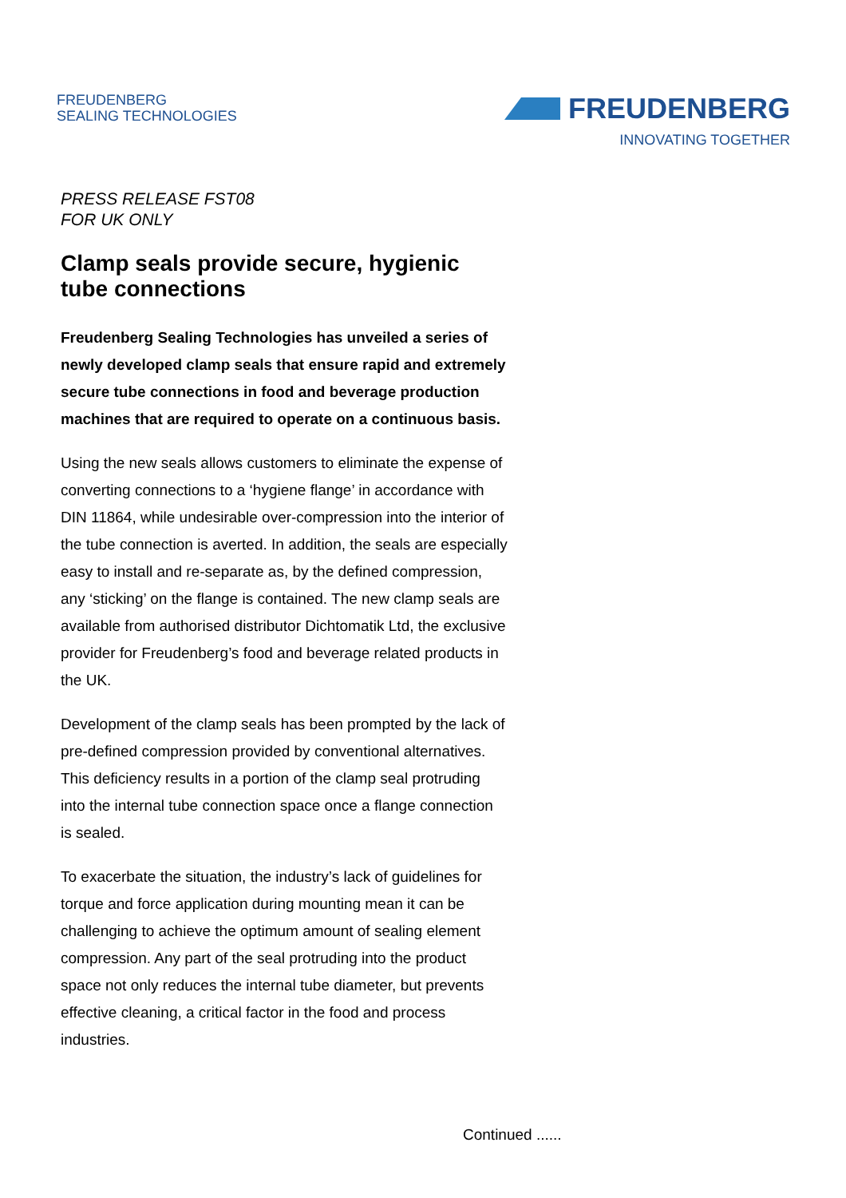FREUDENBERG
SEALING TECHNOLOGIES
FREUDENBERG
INNOVATING TOGETHER
PRESS RELEASE FST08
FOR UK ONLY
Clamp seals provide secure, hygienic tube connections
Freudenberg Sealing Technologies has unveiled a series of newly developed clamp seals that ensure rapid and extremely secure tube connections in food and beverage production machines that are required to operate on a continuous basis.
Using the new seals allows customers to eliminate the expense of converting connections to a ‘hygiene flange’ in accordance with DIN 11864, while undesirable over-compression into the interior of the tube connection is averted. In addition, the seals are especially easy to install and re-separate as, by the defined compression, any ‘sticking’ on the flange is contained. The new clamp seals are available from authorised distributor Dichtomatik Ltd, the exclusive provider for Freudenberg’s food and beverage related products in the UK.
Development of the clamp seals has been prompted by the lack of pre-defined compression provided by conventional alternatives. This deficiency results in a portion of the clamp seal protruding into the internal tube connection space once a flange connection is sealed.
To exacerbate the situation, the industry’s lack of guidelines for torque and force application during mounting mean it can be challenging to achieve the optimum amount of sealing element compression. Any part of the seal protruding into the product space not only reduces the internal tube diameter, but prevents effective cleaning, a critical factor in the food and process industries.
Continued ......